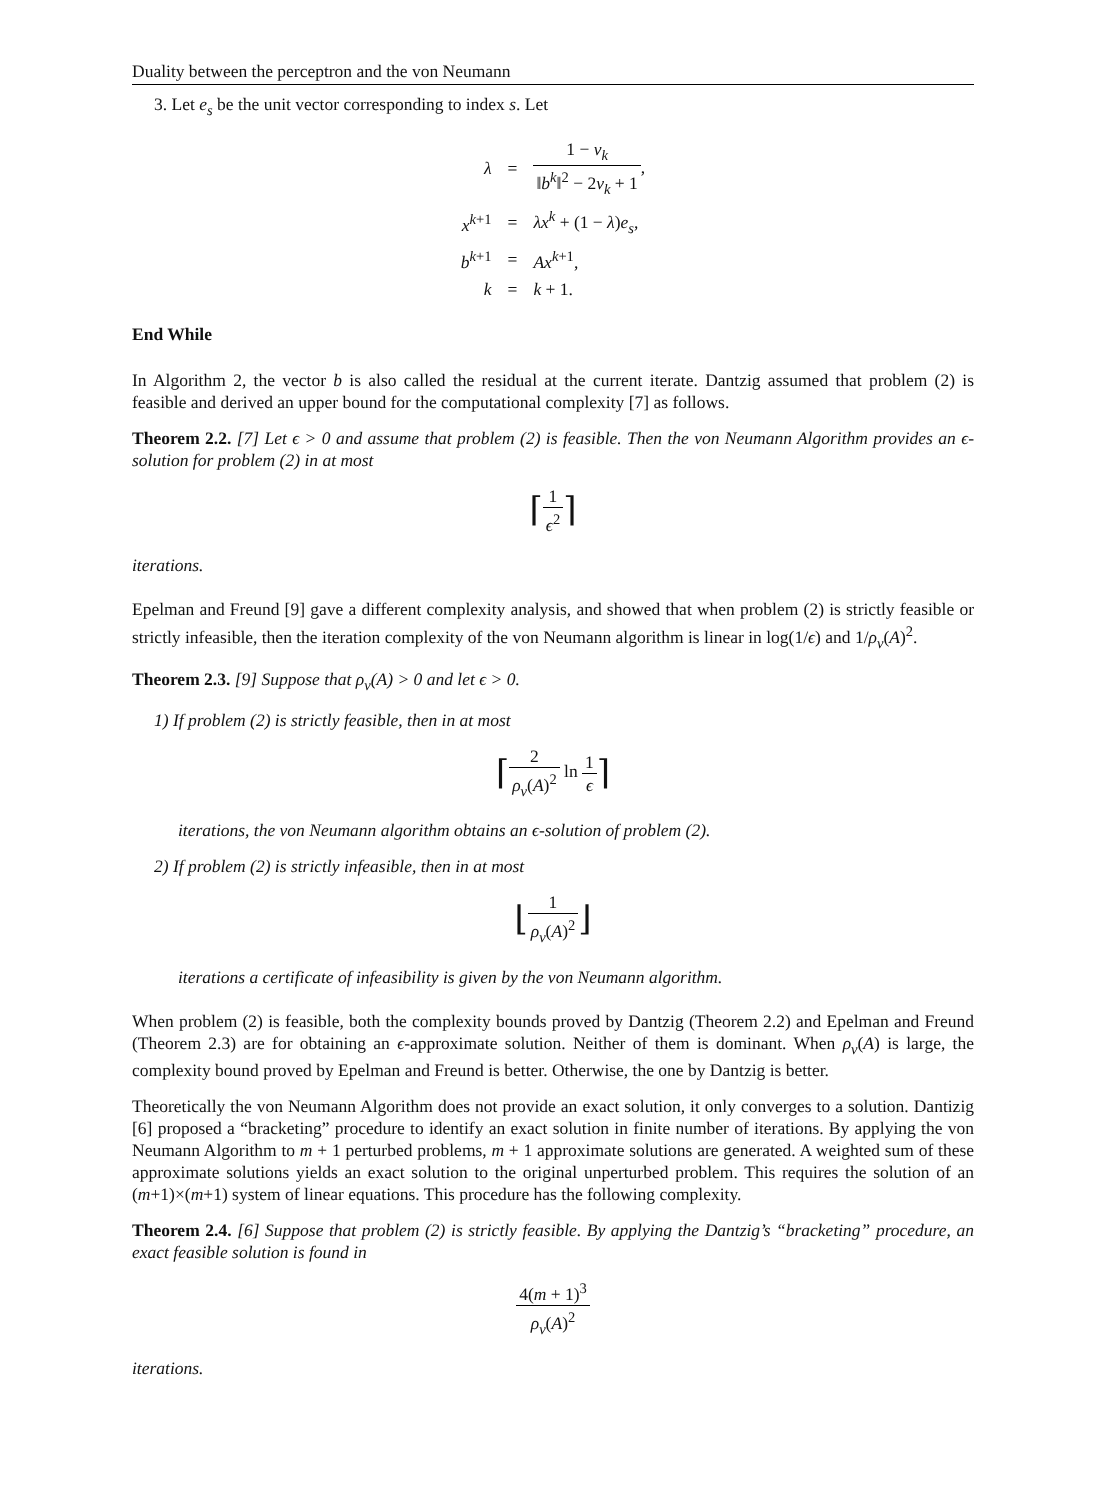Duality between the perceptron and the von Neumann
3. Let e<sub>s</sub> be the unit vector corresponding to index s. Let
| λ | = | 1 − ν<sub>k</sub> ‖ b<sup>k</sup> ‖<sup>2</sup> − 2 ν<sub>k</sub> + 1 , |
| x<sup>k+1</sup> | = | λx<sup>k</sup> + (1 − λ ) e<sub>s</sub> , |
| b<sup>k+1</sup> | = | Ax<sup>k+1</sup>, |
| k | = | k + 1. |
End While
In Algorithm 2, the vector b is also called the residual at the current iterate. Dantzig assumed that problem (2) is feasible and derived an upper bound for the computational complexity [7] as follows.
Theorem 2.2. [7] Let ϵ > 0 and assume that problem (2) is feasible. Then the von Neumann Algorithm provides an ϵ-solution for problem (2) in at most
⌈1 ϵ<sup>2</sup>⌉
iterations.
Epelman and Freund [9] gave a different complexity analysis, and showed that when problem (2) is strictly feasible or strictly infeasible, then the iteration complexity of the von Neumann algorithm is linear in log(1/ϵ) and 1/ρ<sub>v</sub>(A)<sup>2</sup>.
Theorem 2.3. [9] Suppose that ρ<sub>v</sub>(A) > 0 and let ϵ > 0.
1) If problem (2) is strictly feasible, then in at most
⌈2 ρ<sub>v</sub>(A)<sup>2</sup> ln 1 ϵ⌉
iterations, the von Neumann algorithm obtains an ϵ-solution of problem (2).
2) If problem (2) is strictly infeasible, then in at most
⌊1 ρ<sub>v</sub>(A)<sup>2</sup>⌋
iterations a certificate of infeasibility is given by the von Neumann algorithm.
When problem (2) is feasible, both the complexity bounds proved by Dantzig (Theorem 2.2) and Epelman and Freund (Theorem 2.3) are for obtaining an ϵ-approximate solution. Neither of them is dominant. When ρ<sub>v</sub>(A) is large, the complexity bound proved by Epelman and Freund is better. Otherwise, the one by Dantzig is better.
Theoretically the von Neumann Algorithm does not provide an exact solution, it only converges to a solution. Dantizig [6] proposed a “bracketing” procedure to identify an exact solution in finite number of iterations. By applying the von Neumann Algorithm to m + 1 perturbed problems, m + 1 approximate solutions are generated. A weighted sum of these approximate solutions yields an exact solution to the original unperturbed problem. This requires the solution of an (m+1)×(m+1) system of linear equations. This procedure has the following complexity.
Theorem 2.4. [6] Suppose that problem (2) is strictly feasible. By applying the Dantzig’s “bracketing” procedure, an exact feasible solution is found in
4(m + 1)<sup>3</sup> ρ<sub>v</sub>(A)<sup>2</sup>
iterations.